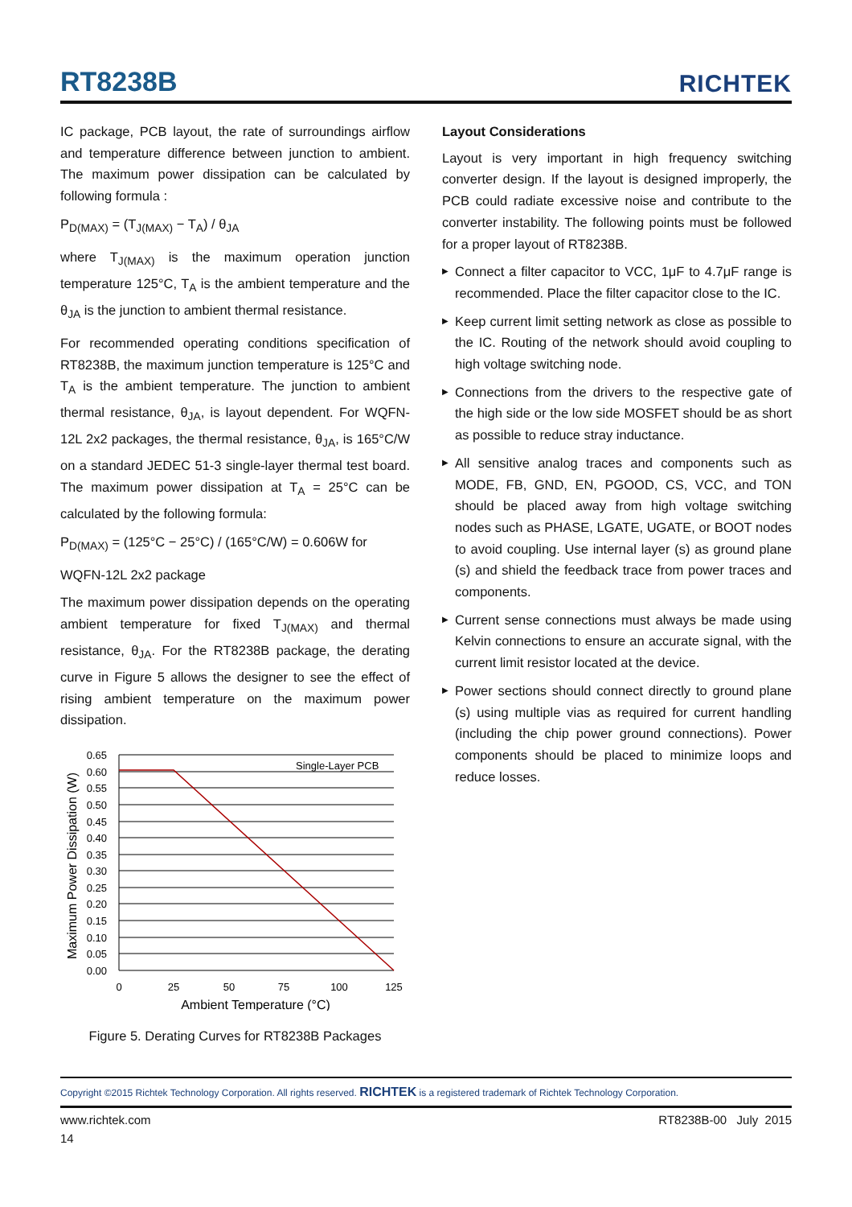RT8238B
RICHTEK
IC package, PCB layout, the rate of surroundings airflow and temperature difference between junction to ambient. The maximum power dissipation can be calculated by following formula :
P<sub>D(MAX)</sub> = (T<sub>J(MAX)</sub> − T<sub>A</sub>) / θ<sub>JA</sub>
where T<sub>J(MAX)</sub> is the maximum operation junction temperature 125°C, T<sub>A</sub> is the ambient temperature and the θ<sub>JA</sub> is the junction to ambient thermal resistance.
For recommended operating conditions specification of RT8238B, the maximum junction temperature is 125°C and T<sub>A</sub> is the ambient temperature. The junction to ambient thermal resistance, θ<sub>JA</sub>, is layout dependent. For WQFN-12L 2x2 packages, the thermal resistance, θ<sub>JA</sub>, is 165°C/W on a standard JEDEC 51-3 single-layer thermal test board. The maximum power dissipation at T<sub>A</sub> = 25°C can be calculated by the following formula:
P<sub>D(MAX)</sub> = (125°C − 25°C) / (165°C/W) = 0.606W for
WQFN-12L 2x2 package
The maximum power dissipation depends on the operating ambient temperature for fixed T<sub>J(MAX)</sub> and thermal resistance, θ<sub>JA</sub>. For the RT8238B package, the derating curve in Figure 5 allows the designer to see the effect of rising ambient temperature on the maximum power dissipation.
Single-Layer PCB
0.65
0.60
0.55
0.50
0.45
0.40
0.35
0.30
0.25
0.20
0.15
0.10
0.05
0.00
0
25
50
75
100
125
Ambient Temperature (°C)
Maximum Power Dissipation (W)
Figure 5. Derating Curves for RT8238B Packages
Layout Considerations
Layout is very important in high frequency switching converter design. If the layout is designed improperly, the PCB could radiate excessive noise and contribute to the converter instability. The following points must be followed for a proper layout of RT8238B.
▶ Connect a filter capacitor to VCC, 1μF to 4.7μF range is recommended. Place the filter capacitor close to the IC.
▶ Keep current limit setting network as close as possible to the IC. Routing of the network should avoid coupling to high voltage switching node.
▶ Connections from the drivers to the respective gate of the high side or the low side MOSFET should be as short as possible to reduce stray inductance.
▶ All sensitive analog traces and components such as MODE, FB, GND, EN, PGOOD, CS, VCC, and TON should be placed away from high voltage switching nodes such as PHASE, LGATE, UGATE, or BOOT nodes to avoid coupling. Use internal layer (s) as ground plane (s) and shield the feedback trace from power traces and components.
▶ Current sense connections must always be made using Kelvin connections to ensure an accurate signal, with the current limit resistor located at the device.
▶ Power sections should connect directly to ground plane (s) using multiple vias as required for current handling (including the chip power ground connections). Power components should be placed to minimize loops and reduce losses.
Copyright ©2015 Richtek Technology Corporation. All rights reserved. RICHTEK is a registered trademark of Richtek Technology Corporation.
www.richtek.com RT8238B-00 July 2015
14